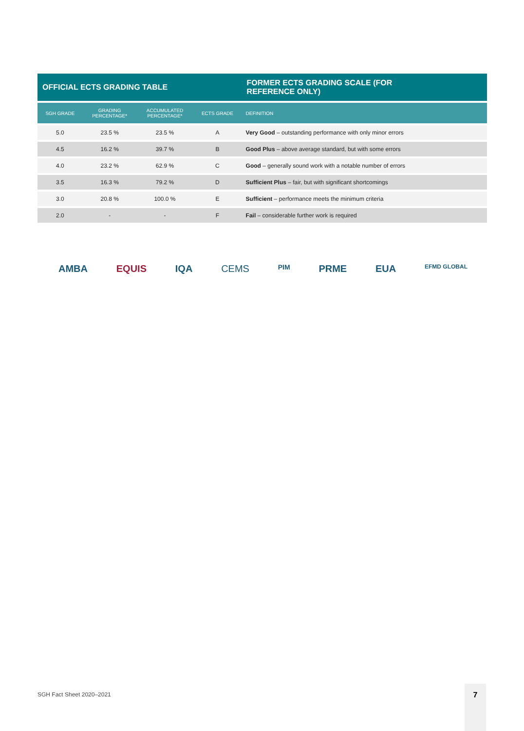| OFFICIAL ECTS GRADING TABLE | | | | FORMER ECTS GRADING SCALE (FOR REFERENCE ONLY) |
| --- | --- | --- | --- | --- |
| SGH GRADE | GRADING PERCENTAGE* | ACCUMULATED PERCENTAGE* | ECTS GRADE | DEFINITION |
| 5.0 | 23.5 % | 23.5 % | A | Very Good – outstanding performance with only minor errors |
| 4.5 | 16.2 % | 39.7 % | B | Good Plus – above average standard, but with some errors |
| 4.0 | 23.2 % | 62.9 % | C | Good – generally sound work with a notable number of errors |
| 3.5 | 16.3 % | 79.2 % | D | Sufficient Plus – fair, but with significant shortcomings |
| 3.0 | 20.8 % | 100.0 % | E | Sufficient – performance meets the minimum criteria |
| 2.0 | - | - | F | Fail – considerable further work is required |
AMBA EQUIS IQA CEMS PIM PRME EUA EFMD GLOBAL
SGH Fact Sheet 2020–2021
7